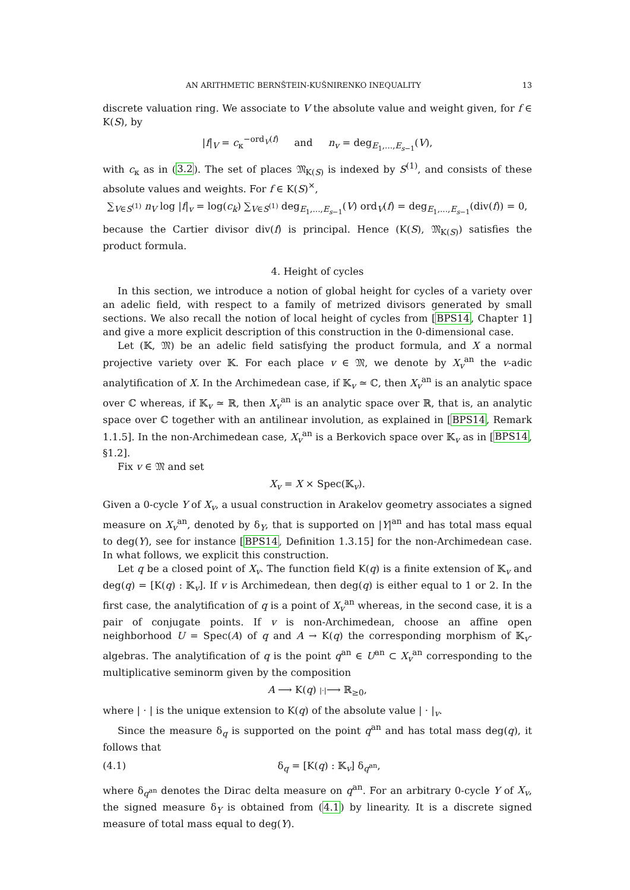AN ARITHMETIC BERNŠTEIN-KUŠNIRENKO INEQUALITY 13
discrete valuation ring. We associate to V the absolute value and weight given, for f ∈ K(S), by
|f|<sub>V</sub> = c<sub>κ</sub><sup>−ord<sub>V</sub>(f)</sup> and n<sub>v</sub> = deg<sub>E<sub>1</sub>,...,E<sub>s−1</sub></sub>(V),
with c<sub>κ</sub> as in (3.2). The set of places 𝔐<sub>K(S)</sub> is indexed by S<sup>(1)</sup>, and consists of these absolute values and weights. For f ∈ K(S)<sup>×</sup>,
∑<sub>V∈S<sup>(1)</sup></sub> n<sub>V</sub> log |f|<sub>v</sub> = log(c<sub>k</sub>) ∑<sub>V∈S<sup>(1)</sup></sub> deg<sub>E<sub>1</sub>,...,E<sub>s−1</sub></sub>(V) ord<sub>V</sub>(f) = deg<sub>E<sub>1</sub>,...,E<sub>s−1</sub></sub>(div(f)) = 0,
because the Cartier divisor div(f) is principal. Hence (K(S), 𝔐<sub>K(S)</sub>) satisfies the product formula.
4. Height of cycles
In this section, we introduce a notion of global height for cycles of a variety over an adelic field, with respect to a family of metrized divisors generated by small sections. We also recall the notion of local height of cycles from [BPS14, Chapter 1] and give a more explicit description of this construction in the 0-dimensional case.
Let (𝕂, 𝔐) be an adelic field satisfying the product formula, and X a normal projective variety over 𝕂. For each place v ∈ 𝔐, we denote by X<sub>v</sub><sup>an</sup> the v-adic analytification of X. In the Archimedean case, if 𝕂<sub>v</sub> ≃ ℂ, then X<sub>v</sub><sup>an</sup> is an analytic space over ℂ whereas, if 𝕂<sub>v</sub> ≃ ℝ, then X<sub>v</sub><sup>an</sup> is an analytic space over ℝ, that is, an analytic space over ℂ together with an antilinear involution, as explained in [BPS14, Remark 1.1.5]. In the non-Archimedean case, X<sub>v</sub><sup>an</sup> is a Berkovich space over 𝕂<sub>v</sub> as in [BPS14, §1.2].
Fix v ∈ 𝔐 and set
X<sub>v</sub> = X × Spec(𝕂<sub>v</sub>).
Given a 0-cycle Y of X<sub>v</sub>, a usual construction in Arakelov geometry associates a signed measure on X<sub>v</sub><sup>an</sup>, denoted by δ<sub>Y</sub>, that is supported on |Y|<sup>an</sup> and has total mass equal to deg(Y), see for instance [BPS14, Definition 1.3.15] for the non-Archimedean case. In what follows, we explicit this construction.
Let q be a closed point of X<sub>v</sub>. The function field K(q) is a finite extension of 𝕂<sub>v</sub> and deg(q) = [K(q) : 𝕂<sub>v</sub>]. If v is Archimedean, then deg(q) is either equal to 1 or 2. In the first case, the analytification of q is a point of X<sub>v</sub><sup>an</sup> whereas, in the second case, it is a pair of conjugate points. If v is non-Archimedean, choose an affine open neighborhood U = Spec(A) of q and A → K(q) the corresponding morphism of 𝕂<sub>v</sub>-algebras. The analytification of q is the point q<sup>an</sup> ∈ U<sup>an</sup> ⊂ X<sub>v</sub><sup>an</sup> corresponding to the multiplicative seminorm given by the composition
A ⟶ K(q) |·|⟶ ℝ<sub>≥0</sub>,
where | · | is the unique extension to K(q) of the absolute value | · |<sub>v</sub>.
Since the measure δ<sub>q</sub> is supported on the point q<sup>an</sup> and has total mass deg(q), it follows that
(4.1) δ<sub>q</sub> = [K(q) : 𝕂<sub>v</sub>] δ<sub>q<sup>an</sup></sub>,
where δ<sub>q<sup>an</sup></sub> denotes the Dirac delta measure on q<sup>an</sup>. For an arbitrary 0-cycle Y of X<sub>v</sub>, the signed measure δ<sub>Y</sub> is obtained from (4.1) by linearity. It is a discrete signed measure of total mass equal to deg(Y).